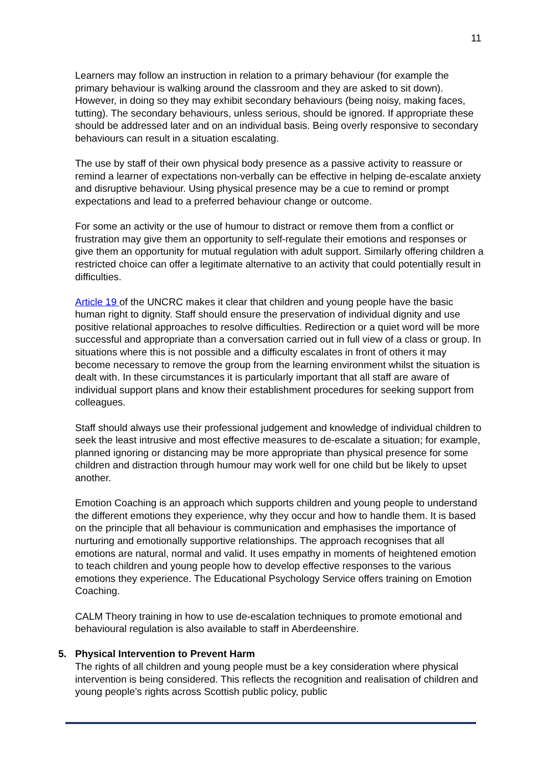11
Learners may follow an instruction in relation to a primary behaviour (for example the primary behaviour is walking around the classroom and they are asked to sit down). However, in doing so they may exhibit secondary behaviours (being noisy, making faces, tutting). The secondary behaviours, unless serious, should be ignored. If appropriate these should be addressed later and on an individual basis. Being overly responsive to secondary behaviours can result in a situation escalating.
The use by staff of their own physical body presence as a passive activity to reassure or remind a learner of expectations non-verbally can be effective in helping de-escalate anxiety and disruptive behaviour. Using physical presence may be a cue to remind or prompt expectations and lead to a preferred behaviour change or outcome.
For some an activity or the use of humour to distract or remove them from a conflict or frustration may give them an opportunity to self-regulate their emotions and responses or give them an opportunity for mutual regulation with adult support. Similarly offering children a restricted choice can offer a legitimate alternative to an activity that could potentially result in difficulties.
Article 19 of the UNCRC makes it clear that children and young people have the basic human right to dignity. Staff should ensure the preservation of individual dignity and use positive relational approaches to resolve difficulties. Redirection or a quiet word will be more successful and appropriate than a conversation carried out in full view of a class or group. In situations where this is not possible and a difficulty escalates in front of others it may become necessary to remove the group from the learning environment whilst the situation is dealt with. In these circumstances it is particularly important that all staff are aware of individual support plans and know their establishment procedures for seeking support from colleagues.
Staff should always use their professional judgement and knowledge of individual children to seek the least intrusive and most effective measures to de-escalate a situation; for example, planned ignoring or distancing may be more appropriate than physical presence for some children and distraction through humour may work well for one child but be likely to upset another.
Emotion Coaching is an approach which supports children and young people to understand the different emotions they experience, why they occur and how to handle them. It is based on the principle that all behaviour is communication and emphasises the importance of nurturing and emotionally supportive relationships. The approach recognises that all emotions are natural, normal and valid. It uses empathy in moments of heightened emotion to teach children and young people how to develop effective responses to the various emotions they experience. The Educational Psychology Service offers training on Emotion Coaching.
CALM Theory training in how to use de-escalation techniques to promote emotional and behavioural regulation is also available to staff in Aberdeenshire.
5. Physical Intervention to Prevent Harm
The rights of all children and young people must be a key consideration where physical intervention is being considered. This reflects the recognition and realisation of children and young people’s rights across Scottish public policy, public